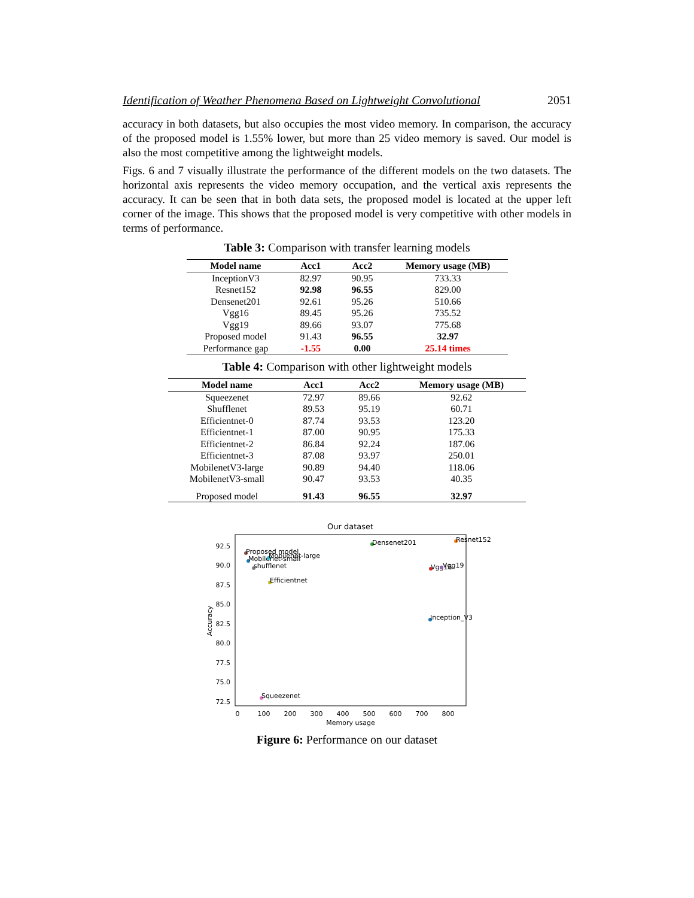Identification of Weather Phenomena Based on Lightweight Convolutional 2051
accuracy in both datasets, but also occupies the most video memory. In comparison, the accuracy of the proposed model is 1.55% lower, but more than 25 video memory is saved. Our model is also the most competitive among the lightweight models.
Figs. 6 and 7 visually illustrate the performance of the different models on the two datasets. The horizontal axis represents the video memory occupation, and the vertical axis represents the accuracy. It can be seen that in both data sets, the proposed model is located at the upper left corner of the image. This shows that the proposed model is very competitive with other models in terms of performance.
Table 3: Comparison with transfer learning models
| Model name | Acc1 | Acc2 | Memory usage (MB) |
| --- | --- | --- | --- |
| InceptionV3 | 82.97 | 90.95 | 733.33 |
| Resnet152 | 92.98 | 96.55 | 829.00 |
| Densenet201 | 92.61 | 95.26 | 510.66 |
| Vgg16 | 89.45 | 95.26 | 735.52 |
| Vgg19 | 89.66 | 93.07 | 775.68 |
| Proposed model | 91.43 | 96.55 | 32.97 |
| Performance gap | -1.55 | 0.00 | 25.14 times |
Table 4: Comparison with other lightweight models
| Model name | Acc1 | Acc2 | Memory usage (MB) |
| --- | --- | --- | --- |
| Squeezenet | 72.97 | 89.66 | 92.62 |
| Shufflenet | 89.53 | 95.19 | 60.71 |
| Efficientnet-0 | 87.74 | 93.53 | 123.20 |
| Efficientnet-1 | 87.00 | 90.95 | 175.33 |
| Efficientnet-2 | 86.84 | 92.24 | 187.06 |
| Efficientnet-3 | 87.08 | 93.97 | 250.01 |
| MobilenetV3-large | 90.89 | 94.40 | 118.06 |
| MobilenetV3-small | 90.47 | 93.53 | 40.35 |
| Proposed model | 91.43 | 96.55 | 32.97 |
Our dataset
92.5
90.0
87.5
85.0
82.5
80.0
77.5
75.0
72.5
0
100
200
300
400
500
600
700
800
Memory usage
Accuracy
Proposed model
Mobilenet-small
Mobilenet-large
shufflenet
Efficientnet
Densenet201
Resnet152
Vgg16
Vgg19
Inception_V3
Squeezenet
Figure 6: Performance on our dataset